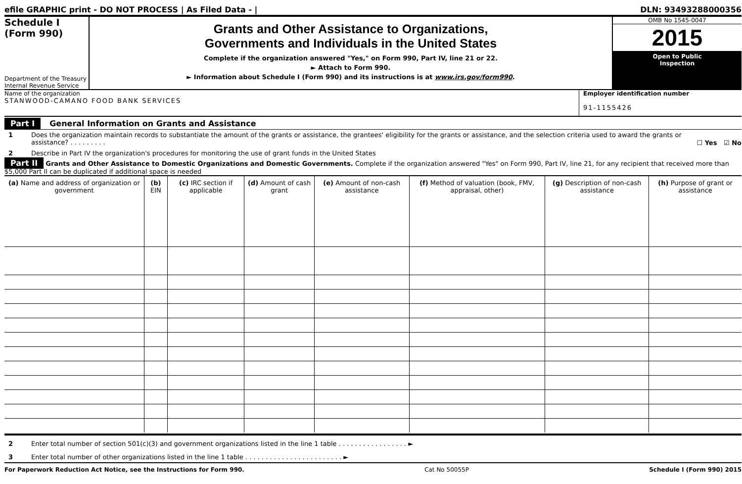efile GRAPHIC print - DO NOT PROCESS | As Filed Data - | DLN: 93493288000356
Schedule I
(Form 990)
Department of the Treasury
Internal Revenue Service
Grants and Other Assistance to Organizations,
Governments and Individuals in the United States
Complete if the organization answered "Yes," on Form 990, Part IV, line 21 or 22.
► Attach to Form 990.
► Information about Schedule I (Form 990) and its instructions is at www.irs.gov/form990.
OMB No 1545-0047
2015
Open to Public
Inspection
Name of the organization
STANWOOD-CAMANO FOOD BANK SERVICES
Employer identification number
91-1155426
Part I General Information on Grants and Assistance
1 Does the organization maintain records to substantiate the amount of the grants or assistance, the grantees' eligibility for the grants or assistance, and the selection criteria used to award the grants or assistance? . . . . . . . . . ☐ Yes ☑ No
2 Describe in Part IV the organization's procedures for monitoring the use of grant funds in the United States
Part II Grants and Other Assistance to Domestic Organizations and Domestic Governments. Complete if the organization answered "Yes" on Form 990, Part IV, line 21, for any recipient that received more than $5,000 Part II can be duplicated if additional space is needed
| (a) Name and address of organization or government | (b) EIN | (c) IRC section if applicable | (d) Amount of cash grant | (e) Amount of non-cash assistance | (f) Method of valuation (book, FMV, appraisal, other) | (g) Description of non-cash assistance | (h) Purpose of grant or assistance |
| --- | --- | --- | --- | --- | --- | --- | --- |
2 Enter total number of section 501(c)(3) and government organizations listed in the line 1 table . . . . . . . . . . . . . . . . . ►
3 Enter total number of other organizations listed in the line 1 table . . . . . . . . . . . . . . . . . . . . . . . . ►
For Paperwork Reduction Act Notice, see the Instructions for Form 990. Cat No 50055P Schedule I (Form 990) 2015